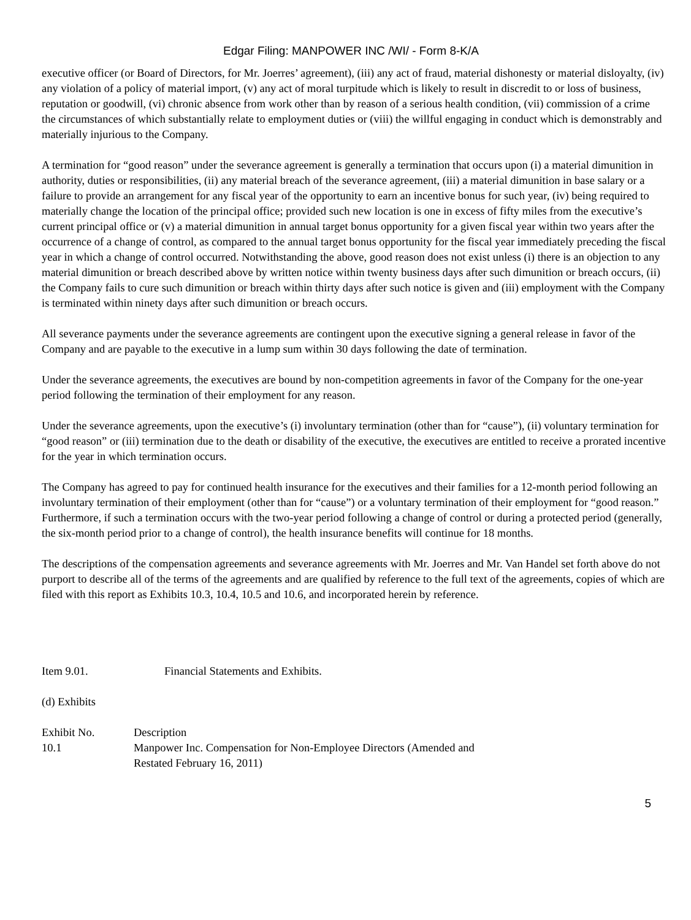Edgar Filing: MANPOWER INC /WI/ - Form 8-K/A
executive officer (or Board of Directors, for Mr. Joerres’ agreement), (iii) any act of fraud, material dishonesty or material disloyalty, (iv) any violation of a policy of material import, (v) any act of moral turpitude which is likely to result in discredit to or loss of business, reputation or goodwill, (vi) chronic absence from work other than by reason of a serious health condition, (vii) commission of a crime the circumstances of which substantially relate to employment duties or (viii) the willful engaging in conduct which is demonstrably and materially injurious to the Company.
A termination for “good reason” under the severance agreement is generally a termination that occurs upon (i) a material dimunition in authority, duties or responsibilities, (ii) any material breach of the severance agreement, (iii) a material dimunition in base salary or a failure to provide an arrangement for any fiscal year of the opportunity to earn an incentive bonus for such year, (iv) being required to materially change the location of the principal office; provided such new location is one in excess of fifty miles from the executive’s current principal office or (v) a material dimunition in annual target bonus opportunity for a given fiscal year within two years after the occurrence of a change of control, as compared to the annual target bonus opportunity for the fiscal year immediately preceding the fiscal year in which a change of control occurred. Notwithstanding the above, good reason does not exist unless (i) there is an objection to any material dimunition or breach described above by written notice within twenty business days after such dimunition or breach occurs, (ii) the Company fails to cure such dimunition or breach within thirty days after such notice is given and (iii) employment with the Company is terminated within ninety days after such dimunition or breach occurs.
All severance payments under the severance agreements are contingent upon the executive signing a general release in favor of the Company and are payable to the executive in a lump sum within 30 days following the date of termination.
Under the severance agreements, the executives are bound by non-competition agreements in favor of the Company for the one-year period following the termination of their employment for any reason.
Under the severance agreements, upon the executive’s (i) involuntary termination (other than for “cause”), (ii) voluntary termination for “good reason” or (iii) termination due to the death or disability of the executive, the executives are entitled to receive a prorated incentive for the year in which termination occurs.
The Company has agreed to pay for continued health insurance for the executives and their families for a 12-month period following an involuntary termination of their employment (other than for “cause”) or a voluntary termination of their employment for “good reason.” Furthermore, if such a termination occurs with the two-year period following a change of control or during a protected period (generally, the six-month period prior to a change of control), the health insurance benefits will continue for 18 months.
The descriptions of the compensation agreements and severance agreements with Mr. Joerres and Mr. Van Handel set forth above do not purport to describe all of the terms of the agreements and are qualified by reference to the full text of the agreements, copies of which are filed with this report as Exhibits 10.3, 10.4, 10.5 and 10.6, and incorporated herein by reference.
| Item 9.01. | Financial Statements and Exhibits. |
(d) Exhibits
| Exhibit No. | Description |
| 10.1 | Manpower Inc. Compensation for Non-Employee Directors (Amended and Restated February 16, 2011) |
5